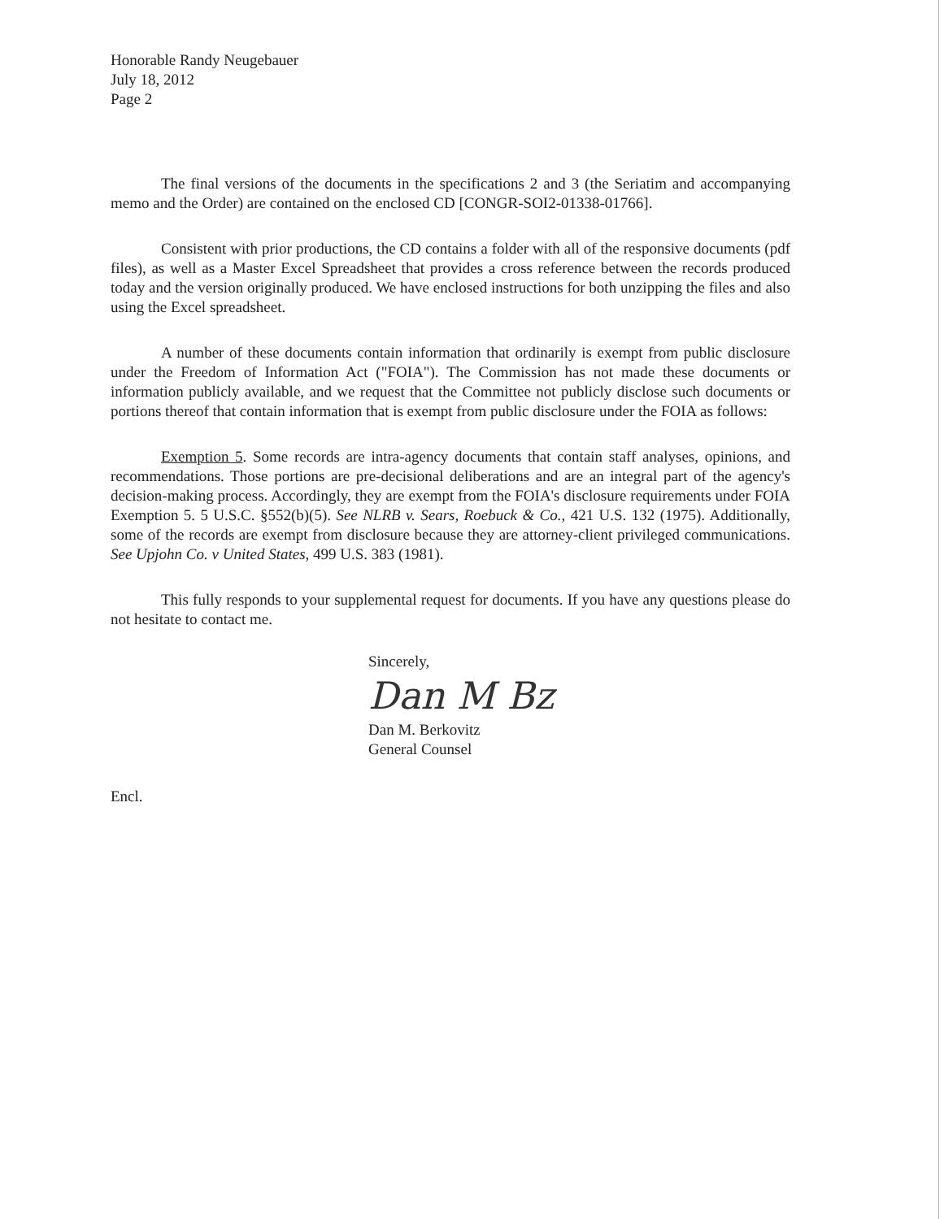Honorable Randy Neugebauer
July 18, 2012
Page 2
The final versions of the documents in the specifications 2 and 3 (the Seriatim and accompanying memo and the Order) are contained on the enclosed CD [CONGR-SOI2-01338-01766].
Consistent with prior productions, the CD contains a folder with all of the responsive documents (pdf files), as well as a Master Excel Spreadsheet that provides a cross reference between the records produced today and the version originally produced. We have enclosed instructions for both unzipping the files and also using the Excel spreadsheet.
A number of these documents contain information that ordinarily is exempt from public disclosure under the Freedom of Information Act ("FOIA"). The Commission has not made these documents or information publicly available, and we request that the Committee not publicly disclose such documents or portions thereof that contain information that is exempt from public disclosure under the FOIA as follows:
Exemption 5. Some records are intra-agency documents that contain staff analyses, opinions, and recommendations. Those portions are pre-decisional deliberations and are an integral part of the agency's decision-making process. Accordingly, they are exempt from the FOIA's disclosure requirements under FOIA Exemption 5. 5 U.S.C. §552(b)(5). See NLRB v. Sears, Roebuck & Co., 421 U.S. 132 (1975). Additionally, some of the records are exempt from disclosure because they are attorney-client privileged communications. See Upjohn Co. v United States, 499 U.S. 383 (1981).
This fully responds to your supplemental request for documents. If you have any questions please do not hesitate to contact me.
Sincerely,
Dan M Bz
Dan M. Berkovitz
General Counsel
Encl.